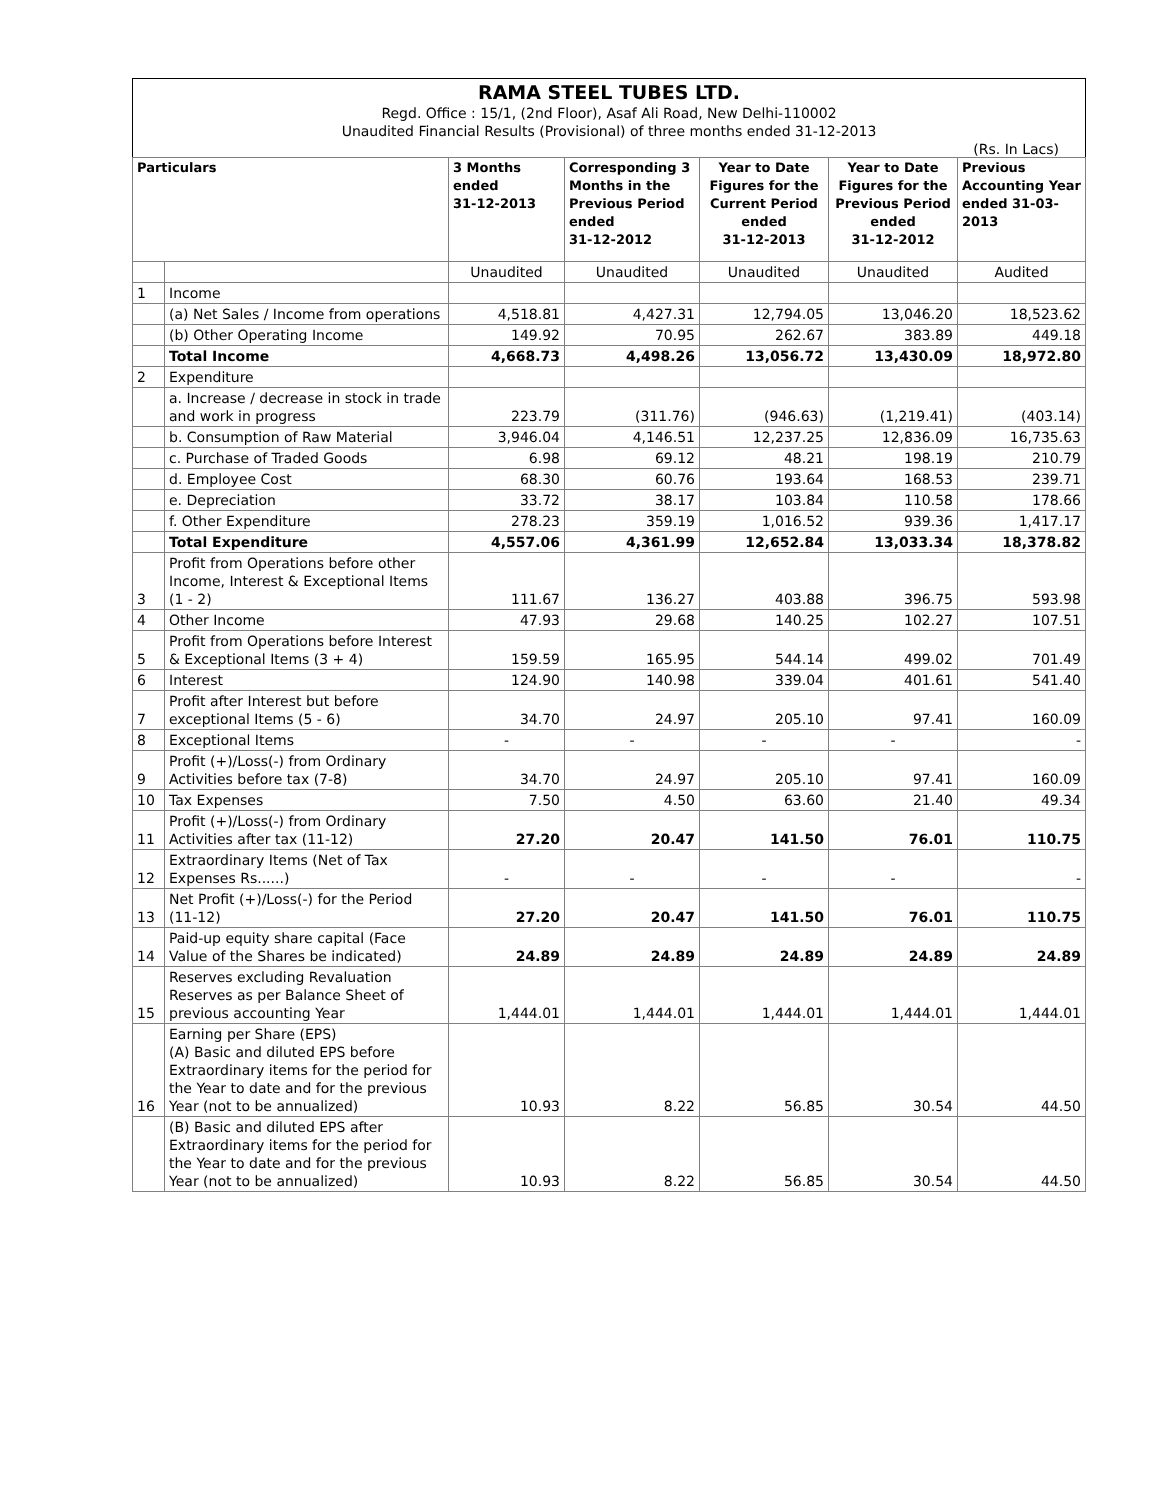RAMA STEEL TUBES LTD.
Regd. Office : 15/1, (2nd Floor), Asaf Ali Road, New Delhi-110002
Unaudited Financial Results (Provisional) of three months ended 31-12-2013
(Rs. In Lacs)
| Particulars | | 3 Months ended 31-12-2013 | Corresponding 3 Months in the Previous Period ended 31-12-2012 | Year to Date Figures for the Current Period ended 31-12-2013 | Year to Date Figures for the Previous Period ended 31-12-2012 | Previous Accounting Year ended 31-03-2013 |
| --- | --- | --- | --- | --- | --- | --- |
| | | Unaudited | Unaudited | Unaudited | Unaudited | Audited |
| 1 | Income | | | | | |
| | (a) Net Sales / Income from operations | 4,518.81 | 4,427.31 | 12,794.05 | 13,046.20 | 18,523.62 |
| | (b) Other Operating Income | 149.92 | 70.95 | 262.67 | 383.89 | 449.18 |
| | Total Income | 4,668.73 | 4,498.26 | 13,056.72 | 13,430.09 | 18,972.80 |
| 2 | Expenditure | | | | | |
| | a. Increase / decrease in stock in trade and work in progress | 223.79 | (311.76) | (946.63) | (1,219.41) | (403.14) |
| | b. Consumption of Raw Material | 3,946.04 | 4,146.51 | 12,237.25 | 12,836.09 | 16,735.63 |
| | c. Purchase of Traded Goods | 6.98 | 69.12 | 48.21 | 198.19 | 210.79 |
| | d. Employee Cost | 68.30 | 60.76 | 193.64 | 168.53 | 239.71 |
| | e. Depreciation | 33.72 | 38.17 | 103.84 | 110.58 | 178.66 |
| | f. Other Expenditure | 278.23 | 359.19 | 1,016.52 | 939.36 | 1,417.17 |
| | Total Expenditure | 4,557.06 | 4,361.99 | 12,652.84 | 13,033.34 | 18,378.82 |
| 3 | Profit from Operations before other Income, Interest & Exceptional Items (1 - 2) | 111.67 | 136.27 | 403.88 | 396.75 | 593.98 |
| 4 | Other Income | 47.93 | 29.68 | 140.25 | 102.27 | 107.51 |
| 5 | Profit from Operations before Interest & Exceptional Items (3 + 4) | 159.59 | 165.95 | 544.14 | 499.02 | 701.49 |
| 6 | Interest | 124.90 | 140.98 | 339.04 | 401.61 | 541.40 |
| 7 | Profit after Interest but before exceptional Items (5 - 6) | 34.70 | 24.97 | 205.10 | 97.41 | 160.09 |
| 8 | Exceptional Items | - | - | - | - | - |
| 9 | Profit (+)/Loss(-) from Ordinary Activities before tax (7-8) | 34.70 | 24.97 | 205.10 | 97.41 | 160.09 |
| 10 | Tax Expenses | 7.50 | 4.50 | 63.60 | 21.40 | 49.34 |
| 11 | Profit (+)/Loss(-) from Ordinary Activities after tax (11-12) | 27.20 | 20.47 | 141.50 | 76.01 | 110.75 |
| 12 | Extraordinary Items (Net of Tax Expenses Rs......) | - | - | - | - | - |
| 13 | Net Profit (+)/Loss(-) for the Period (11-12) | 27.20 | 20.47 | 141.50 | 76.01 | 110.75 |
| 14 | Paid-up equity share capital (Face Value of the Shares be indicated) | 24.89 | 24.89 | 24.89 | 24.89 | 24.89 |
| 15 | Reserves excluding Revaluation Reserves as per Balance Sheet of previous accounting Year | 1,444.01 | 1,444.01 | 1,444.01 | 1,444.01 | 1,444.01 |
| 16 | Earning per Share (EPS) (A) Basic and diluted EPS before Extraordinary items for the period for the Year to date and for the previous Year (not to be annualized) | 10.93 | 8.22 | 56.85 | 30.54 | 44.50 |
| | (B) Basic and diluted EPS after Extraordinary items for the period for the Year to date and for the previous Year (not to be annualized) | 10.93 | 8.22 | 56.85 | 30.54 | 44.50 |